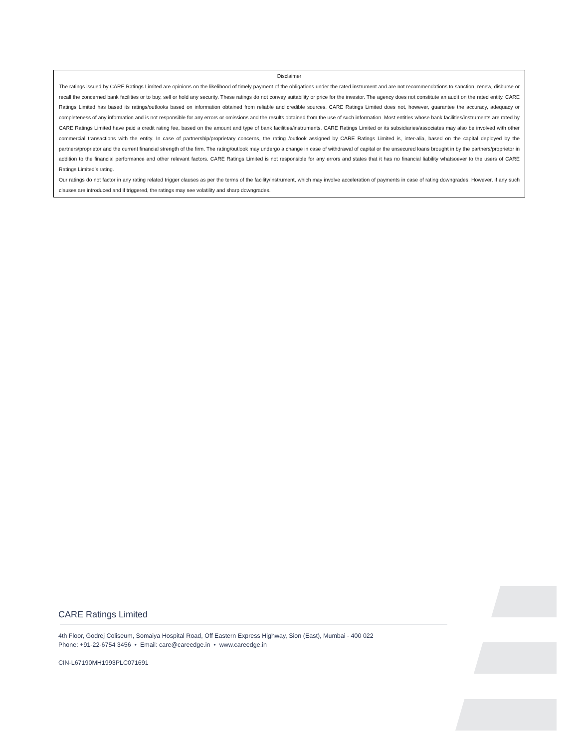Disclaimer
The ratings issued by CARE Ratings Limited are opinions on the likelihood of timely payment of the obligations under the rated instrument and are not recommendations to sanction, renew, disburse or recall the concerned bank facilities or to buy, sell or hold any security. These ratings do not convey suitability or price for the investor. The agency does not constitute an audit on the rated entity. CARE Ratings Limited has based its ratings/outlooks based on information obtained from reliable and credible sources. CARE Ratings Limited does not, however, guarantee the accuracy, adequacy or completeness of any information and is not responsible for any errors or omissions and the results obtained from the use of such information. Most entities whose bank facilities/instruments are rated by CARE Ratings Limited have paid a credit rating fee, based on the amount and type of bank facilities/instruments. CARE Ratings Limited or its subsidiaries/associates may also be involved with other commercial transactions with the entity. In case of partnership/proprietary concerns, the rating /outlook assigned by CARE Ratings Limited is, inter-alia, based on the capital deployed by the partners/proprietor and the current financial strength of the firm. The rating/outlook may undergo a change in case of withdrawal of capital or the unsecured loans brought in by the partners/proprietor in addition to the financial performance and other relevant factors. CARE Ratings Limited is not responsible for any errors and states that it has no financial liability whatsoever to the users of CARE Ratings Limited’s rating.
Our ratings do not factor in any rating related trigger clauses as per the terms of the facility/instrument, which may involve acceleration of payments in case of rating downgrades. However, if any such clauses are introduced and if triggered, the ratings may see volatility and sharp downgrades.
CARE Ratings Limited
4th Floor, Godrej Coliseum, Somaiya Hospital Road, Off Eastern Express Highway, Sion (East), Mumbai - 400 022
Phone: +91-22-6754 3456 • Email: care@careedge.in • www.careedge.in
CIN-L67190MH1993PLC071691